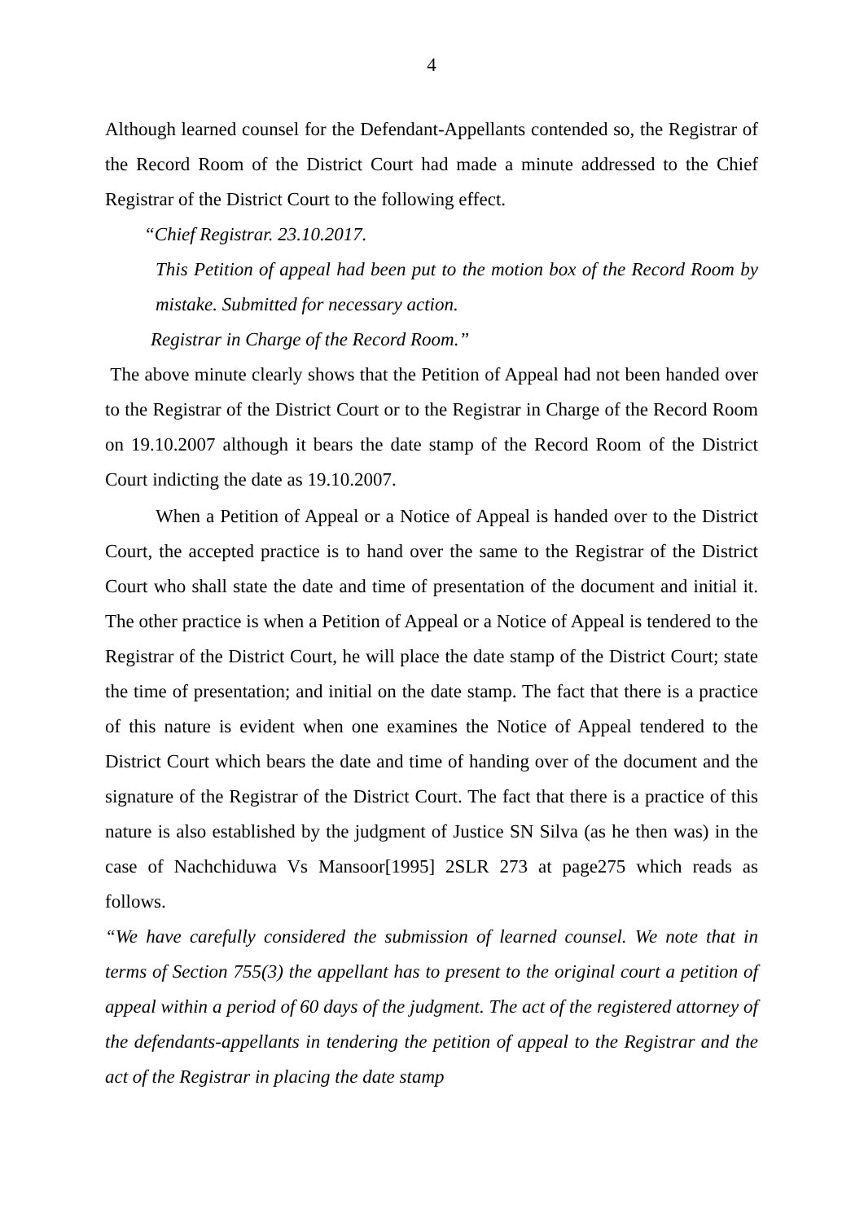4
Although learned counsel for the Defendant-Appellants contended so, the Registrar of the Record Room of the District Court had made a minute addressed to the Chief Registrar of the District Court to the following effect.
“Chief Registrar. 23.10.2017.
This Petition of appeal had been put to the motion box of the Record Room by mistake. Submitted for necessary action.
Registrar in Charge of the Record Room.”
The above minute clearly shows that the Petition of Appeal had not been handed over to the Registrar of the District Court or to the Registrar in Charge of the Record Room on 19.10.2007 although it bears the date stamp of the Record Room of the District Court indicting the date as 19.10.2007.
When a Petition of Appeal or a Notice of Appeal is handed over to the District Court, the accepted practice is to hand over the same to the Registrar of the District Court who shall state the date and time of presentation of the document and initial it. The other practice is when a Petition of Appeal or a Notice of Appeal is tendered to the Registrar of the District Court, he will place the date stamp of the District Court; state the time of presentation; and initial on the date stamp. The fact that there is a practice of this nature is evident when one examines the Notice of Appeal tendered to the District Court which bears the date and time of handing over of the document and the signature of the Registrar of the District Court. The fact that there is a practice of this nature is also established by the judgment of Justice SN Silva (as he then was) in the case of Nachchiduwa Vs Mansoor[1995] 2SLR 273 at page275 which reads as follows.
“We have carefully considered the submission of learned counsel. We note that in terms of Section 755(3) the appellant has to present to the original court a petition of appeal within a period of 60 days of the judgment. The act of the registered attorney of the defendants-appellants in tendering the petition of appeal to the Registrar and the act of the Registrar in placing the date stamp